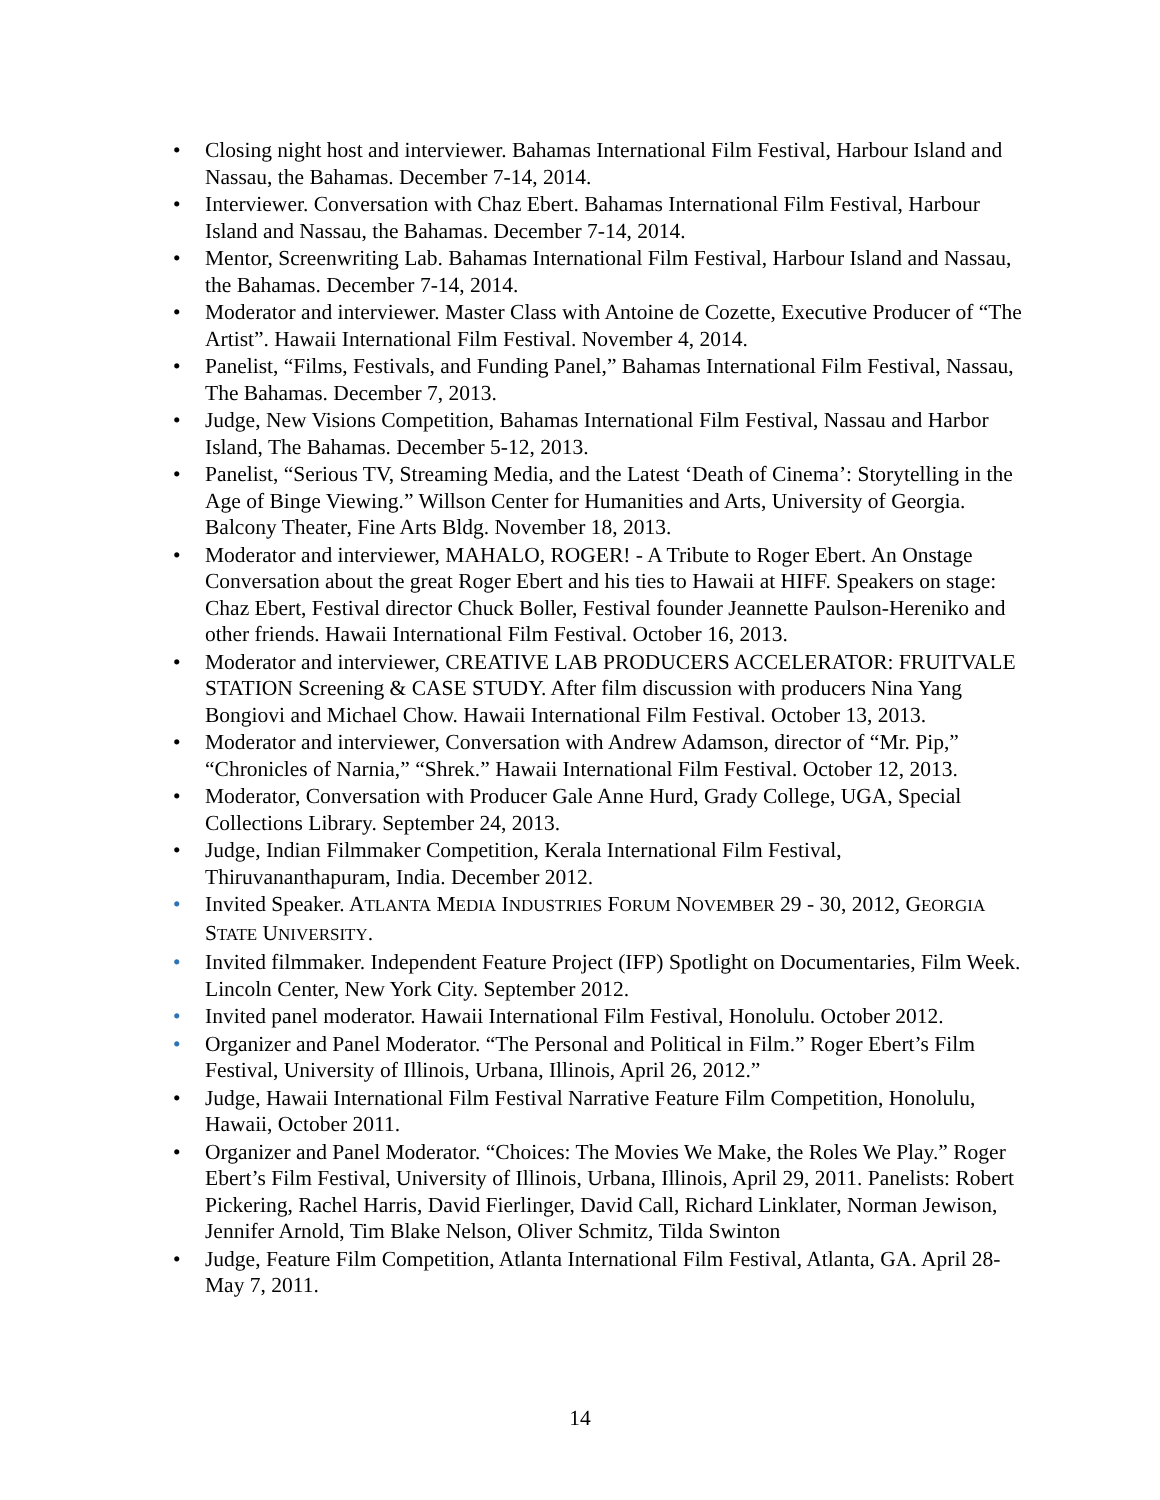• Closing night host and interviewer. Bahamas International Film Festival, Harbour Island and Nassau, the Bahamas. December 7-14, 2014.
• Interviewer. Conversation with Chaz Ebert. Bahamas International Film Festival, Harbour Island and Nassau, the Bahamas. December 7-14, 2014.
• Mentor, Screenwriting Lab. Bahamas International Film Festival, Harbour Island and Nassau, the Bahamas. December 7-14, 2014.
• Moderator and interviewer. Master Class with Antoine de Cozette, Executive Producer of “The Artist”. Hawaii International Film Festival. November 4, 2014.
• Panelist, “Films, Festivals, and Funding Panel,” Bahamas International Film Festival, Nassau, The Bahamas. December 7, 2013.
• Judge, New Visions Competition, Bahamas International Film Festival, Nassau and Harbor Island, The Bahamas. December 5-12, 2013.
• Panelist, “Serious TV, Streaming Media, and the Latest ‘Death of Cinema’: Storytelling in the Age of Binge Viewing.” Willson Center for Humanities and Arts, University of Georgia. Balcony Theater, Fine Arts Bldg. November 18, 2013.
• Moderator and interviewer, MAHALO, ROGER! - A Tribute to Roger Ebert. An Onstage Conversation about the great Roger Ebert and his ties to Hawaii at HIFF. Speakers on stage: Chaz Ebert, Festival director Chuck Boller, Festival founder Jeannette Paulson-Hereniko and other friends. Hawaii International Film Festival. October 16, 2013.
• Moderator and interviewer, CREATIVE LAB PRODUCERS ACCELERATOR: FRUITVALE STATION Screening & CASE STUDY. After film discussion with producers Nina Yang Bongiovi and Michael Chow. Hawaii International Film Festival. October 13, 2013.
• Moderator and interviewer, Conversation with Andrew Adamson, director of “Mr. Pip,” “Chronicles of Narnia,” “Shrek.” Hawaii International Film Festival. October 12, 2013.
• Moderator, Conversation with Producer Gale Anne Hurd, Grady College, UGA, Special Collections Library. September 24, 2013.
• Judge, Indian Filmmaker Competition, Kerala International Film Festival, Thiruvananthapuram, India. December 2012.
• Invited Speaker. ATLANTA MEDIA INDUSTRIES FORUM NOVEMBER 29 - 30, 2012, GEORGIA STATE UNIVERSITY.
• Invited filmmaker. Independent Feature Project (IFP) Spotlight on Documentaries, Film Week. Lincoln Center, New York City. September 2012.
• Invited panel moderator. Hawaii International Film Festival, Honolulu. October 2012.
• Organizer and Panel Moderator. “The Personal and Political in Film.” Roger Ebert’s Film Festival, University of Illinois, Urbana, Illinois, April 26, 2012.”
• Judge, Hawaii International Film Festival Narrative Feature Film Competition, Honolulu, Hawaii, October 2011.
• Organizer and Panel Moderator. “Choices: The Movies We Make, the Roles We Play.” Roger Ebert’s Film Festival, University of Illinois, Urbana, Illinois, April 29, 2011. Panelists: Robert Pickering, Rachel Harris, David Fierlinger, David Call, Richard Linklater, Norman Jewison, Jennifer Arnold, Tim Blake Nelson, Oliver Schmitz, Tilda Swinton
• Judge, Feature Film Competition, Atlanta International Film Festival, Atlanta, GA. April 28-May 7, 2011.
14